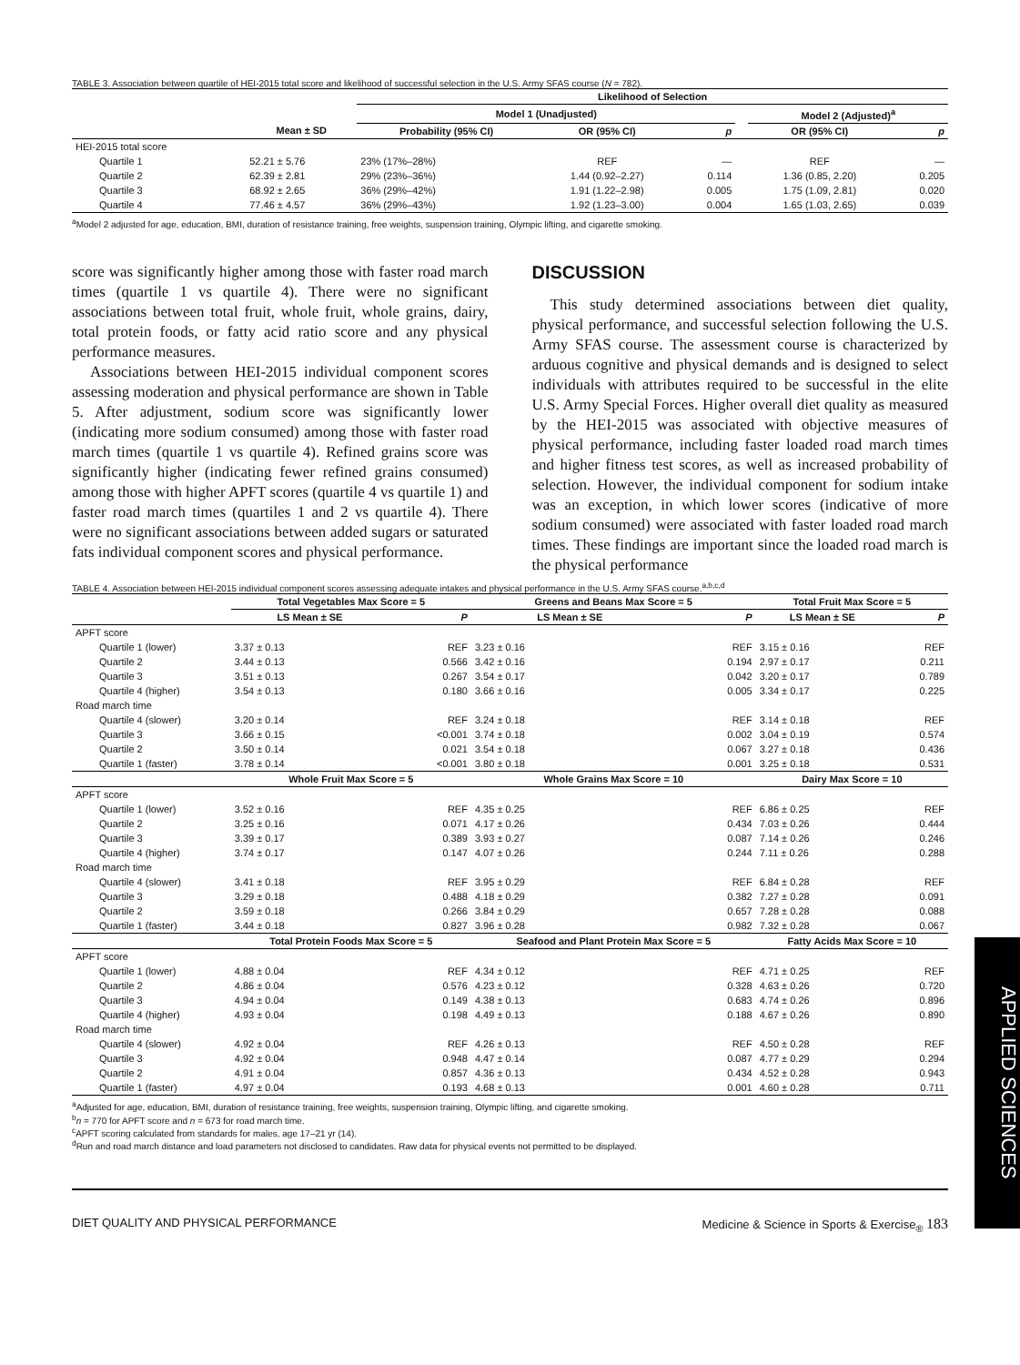TABLE 3. Association between quartile of HEI-2015 total score and likelihood of successful selection in the U.S. Army SFAS course (N = 782).
| | | Likelihood of Selection | | | | | |
| --- | --- | --- | --- | --- | --- | --- | --- |
| | | Model 1 (Unadjusted) | | | | Model 2 (Adjusted)<sup>a</sup> | |
| | Mean ± SD | Probability (95% CI) | OR (95% CI) | p | | OR (95% CI) | p |
| HEI-2015 total score | | | | | | | |
| Quartile 1 | 52.21 ± 5.76 | 23% (17%–28%) | REF | — | | REF | — |
| Quartile 2 | 62.39 ± 2.81 | 29% (23%–36%) | 1.44 (0.92–2.27) | 0.114 | | 1.36 (0.85, 2.20) | 0.205 |
| Quartile 3 | 68.92 ± 2.65 | 36% (29%–42%) | 1.91 (1.22–2.98) | 0.005 | | 1.75 (1.09, 2.81) | 0.020 |
| Quartile 4 | 77.46 ± 4.57 | 36% (29%–43%) | 1.92 (1.23–3.00) | 0.004 | | 1.65 (1.03, 2.65) | 0.039 |
<sup>a</sup> Model 2 adjusted for age, education, BMI, duration of resistance training, free weights, suspension training, Olympic lifting, and cigarette smoking.
score was significantly higher among those with faster road march times (quartile 1 vs quartile 4). There were no significant associations between total fruit, whole fruit, whole grains, dairy, total protein foods, or fatty acid ratio score and any physical performance measures.
Associations between HEI-2015 individual component scores assessing moderation and physical performance are shown in Table 5. After adjustment, sodium score was significantly lower (indicating more sodium consumed) among those with faster road march times (quartile 1 vs quartile 4). Refined grains score was significantly higher (indicating fewer refined grains consumed) among those with higher APFT scores (quartile 4 vs quartile 1) and faster road march times (quartiles 1 and 2 vs quartile 4). There were no significant associations between added sugars or saturated fats individual component scores and physical performance.
DISCUSSION
This study determined associations between diet quality, physical performance, and successful selection following the U.S. Army SFAS course. The assessment course is characterized by arduous cognitive and physical demands and is designed to select individuals with attributes required to be successful in the elite U.S. Army Special Forces. Higher overall diet quality as measured by the HEI-2015 was associated with objective measures of physical performance, including faster loaded road march times and higher fitness test scores, as well as increased probability of selection. However, the individual component for sodium intake was an exception, in which lower scores (indicative of more sodium consumed) were associated with faster loaded road march times. These findings are important since the loaded road march is the physical performance
TABLE 4. Association between HEI-2015 individual component scores assessing adequate intakes and physical performance in the U.S. Army SFAS course.<sup>a,b,c,d</sup>
| | Total Vegetables Max Score = 5 | | Greens and Beans Max Score = 5 | | Total Fruit Max Score = 5 | |
| --- | --- | --- | --- | --- | --- | --- |
| | LS Mean ± SE | P | LS Mean ± SE | P | LS Mean ± SE | P |
| APFT score | | | | | | |
| Quartile 1 (lower) | 3.37 ± 0.13 | REF | 3.23 ± 0.16 | REF | 3.15 ± 0.16 | REF |
| Quartile 2 | 3.44 ± 0.13 | 0.566 | 3.42 ± 0.16 | 0.194 | 2.97 ± 0.17 | 0.211 |
| Quartile 3 | 3.51 ± 0.13 | 0.267 | 3.54 ± 0.17 | 0.042 | 3.20 ± 0.17 | 0.789 |
| Quartile 4 (higher) | 3.54 ± 0.13 | 0.180 | 3.66 ± 0.16 | 0.005 | 3.34 ± 0.17 | 0.225 |
| Road march time | | | | | | |
| Quartile 4 (slower) | 3.20 ± 0.14 | REF | 3.24 ± 0.18 | REF | 3.14 ± 0.18 | REF |
| Quartile 3 | 3.66 ± 0.15 | <0.001 | 3.74 ± 0.18 | 0.002 | 3.04 ± 0.19 | 0.574 |
| Quartile 2 | 3.50 ± 0.14 | 0.021 | 3.54 ± 0.18 | 0.067 | 3.27 ± 0.18 | 0.436 |
| Quartile 1 (faster) | 3.78 ± 0.14 | <0.001 | 3.80 ± 0.18 | 0.001 | 3.25 ± 0.18 | 0.531 |
| | Whole Fruit Max Score = 5 | | Whole Grains Max Score = 10 | | Dairy Max Score = 10 | |
| APFT score | | | | | | |
| Quartile 1 (lower) | 3.52 ± 0.16 | REF | 4.35 ± 0.25 | REF | 6.86 ± 0.25 | REF |
| Quartile 2 | 3.25 ± 0.16 | 0.071 | 4.17 ± 0.26 | 0.434 | 7.03 ± 0.26 | 0.444 |
| Quartile 3 | 3.39 ± 0.17 | 0.389 | 3.93 ± 0.27 | 0.087 | 7.14 ± 0.26 | 0.246 |
| Quartile 4 (higher) | 3.74 ± 0.17 | 0.147 | 4.07 ± 0.26 | 0.244 | 7.11 ± 0.26 | 0.288 |
| Road march time | | | | | | |
| Quartile 4 (slower) | 3.41 ± 0.18 | REF | 3.95 ± 0.29 | REF | 6.84 ± 0.28 | REF |
| Quartile 3 | 3.29 ± 0.18 | 0.488 | 4.18 ± 0.29 | 0.382 | 7.27 ± 0.28 | 0.091 |
| Quartile 2 | 3.59 ± 0.18 | 0.266 | 3.84 ± 0.29 | 0.657 | 7.28 ± 0.28 | 0.088 |
| Quartile 1 (faster) | 3.44 ± 0.18 | 0.827 | 3.96 ± 0.28 | 0.982 | 7.32 ± 0.28 | 0.067 |
| | Total Protein Foods Max Score = 5 | | Seafood and Plant Protein Max Score = 5 | | Fatty Acids Max Score = 10 | |
| APFT score | | | | | | |
| Quartile 1 (lower) | 4.88 ± 0.04 | REF | 4.34 ± 0.12 | REF | 4.71 ± 0.25 | REF |
| Quartile 2 | 4.86 ± 0.04 | 0.576 | 4.23 ± 0.12 | 0.328 | 4.63 ± 0.26 | 0.720 |
| Quartile 3 | 4.94 ± 0.04 | 0.149 | 4.38 ± 0.13 | 0.683 | 4.74 ± 0.26 | 0.896 |
| Quartile 4 (higher) | 4.93 ± 0.04 | 0.198 | 4.49 ± 0.13 | 0.188 | 4.67 ± 0.26 | 0.890 |
| Road march time | | | | | | |
| Quartile 4 (slower) | 4.92 ± 0.04 | REF | 4.26 ± 0.13 | REF | 4.50 ± 0.28 | REF |
| Quartile 3 | 4.92 ± 0.04 | 0.948 | 4.47 ± 0.14 | 0.087 | 4.77 ± 0.29 | 0.294 |
| Quartile 2 | 4.91 ± 0.04 | 0.857 | 4.36 ± 0.13 | 0.434 | 4.52 ± 0.28 | 0.943 |
| Quartile 1 (faster) | 4.97 ± 0.04 | 0.193 | 4.68 ± 0.13 | 0.001 | 4.60 ± 0.28 | 0.711 |
<sup>a</sup> Adjusted for age, education, BMI, duration of resistance training, free weights, suspension training, Olympic lifting, and cigarette smoking.
<sup>b</sup> n = 770 for APFT score and n = 673 for road march time.
<sup>c</sup> APFT scoring calculated from standards for males, age 17–21 yr (14).
<sup>d</sup> Run and road march distance and load parameters not disclosed to candidates. Raw data for physical events not permitted to be displayed.
DIET QUALITY AND PHYSICAL PERFORMANCE Medicine & Science in Sports & Exercise<sub>®</sub> 183
APPLIED SCIENCES